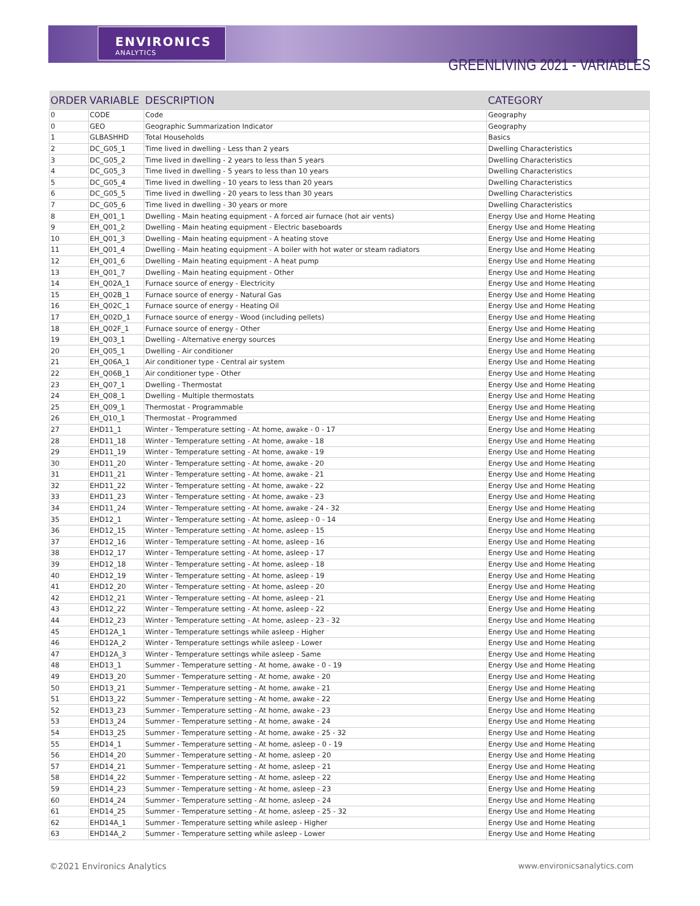ENVIRONICS
ANALYTICS
GREENLIVING 2021 - VARIABLES
| ORDER | VARIABLE | DESCRIPTION | CATEGORY |
| --- | --- | --- | --- |
| 0 | CODE | Code | Geography |
| 0 | GEO | Geographic Summarization Indicator | Geography |
| 1 | GLBASHHD | Total Households | Basics |
| 2 | DC_G05_1 | Time lived in dwelling - Less than 2 years | Dwelling Characteristics |
| 3 | DC_G05_2 | Time lived in dwelling - 2 years to less than 5 years | Dwelling Characteristics |
| 4 | DC_G05_3 | Time lived in dwelling - 5 years to less than 10 years | Dwelling Characteristics |
| 5 | DC_G05_4 | Time lived in dwelling - 10 years to less than 20 years | Dwelling Characteristics |
| 6 | DC_G05_5 | Time lived in dwelling - 20 years to less than 30 years | Dwelling Characteristics |
| 7 | DC_G05_6 | Time lived in dwelling - 30 years or more | Dwelling Characteristics |
| 8 | EH_Q01_1 | Dwelling - Main heating equipment - A forced air furnace (hot air vents) | Energy Use and Home Heating |
| 9 | EH_Q01_2 | Dwelling - Main heating equipment - Electric baseboards | Energy Use and Home Heating |
| 10 | EH_Q01_3 | Dwelling - Main heating equipment - A heating stove | Energy Use and Home Heating |
| 11 | EH_Q01_4 | Dwelling - Main heating equipment - A boiler with hot water or steam radiators | Energy Use and Home Heating |
| 12 | EH_Q01_6 | Dwelling - Main heating equipment - A heat pump | Energy Use and Home Heating |
| 13 | EH_Q01_7 | Dwelling - Main heating equipment - Other | Energy Use and Home Heating |
| 14 | EH_Q02A_1 | Furnace source of energy - Electricity | Energy Use and Home Heating |
| 15 | EH_Q02B_1 | Furnace source of energy - Natural Gas | Energy Use and Home Heating |
| 16 | EH_Q02C_1 | Furnace source of energy - Heating Oil | Energy Use and Home Heating |
| 17 | EH_Q02D_1 | Furnace source of energy - Wood (including pellets) | Energy Use and Home Heating |
| 18 | EH_Q02F_1 | Furnace source of energy - Other | Energy Use and Home Heating |
| 19 | EH_Q03_1 | Dwelling - Alternative energy sources | Energy Use and Home Heating |
| 20 | EH_Q05_1 | Dwelling - Air conditioner | Energy Use and Home Heating |
| 21 | EH_Q06A_1 | Air conditioner type - Central air system | Energy Use and Home Heating |
| 22 | EH_Q06B_1 | Air conditioner type - Other | Energy Use and Home Heating |
| 23 | EH_Q07_1 | Dwelling - Thermostat | Energy Use and Home Heating |
| 24 | EH_Q08_1 | Dwelling - Multiple thermostats | Energy Use and Home Heating |
| 25 | EH_Q09_1 | Thermostat - Programmable | Energy Use and Home Heating |
| 26 | EH_Q10_1 | Thermostat - Programmed | Energy Use and Home Heating |
| 27 | EHD11_1 | Winter - Temperature setting - At home, awake - 0 - 17 | Energy Use and Home Heating |
| 28 | EHD11_18 | Winter - Temperature setting - At home, awake - 18 | Energy Use and Home Heating |
| 29 | EHD11_19 | Winter - Temperature setting - At home, awake - 19 | Energy Use and Home Heating |
| 30 | EHD11_20 | Winter - Temperature setting - At home, awake - 20 | Energy Use and Home Heating |
| 31 | EHD11_21 | Winter - Temperature setting - At home, awake - 21 | Energy Use and Home Heating |
| 32 | EHD11_22 | Winter - Temperature setting - At home, awake - 22 | Energy Use and Home Heating |
| 33 | EHD11_23 | Winter - Temperature setting - At home, awake - 23 | Energy Use and Home Heating |
| 34 | EHD11_24 | Winter - Temperature setting - At home, awake - 24 - 32 | Energy Use and Home Heating |
| 35 | EHD12_1 | Winter - Temperature setting - At home, asleep - 0 - 14 | Energy Use and Home Heating |
| 36 | EHD12_15 | Winter - Temperature setting - At home, asleep - 15 | Energy Use and Home Heating |
| 37 | EHD12_16 | Winter - Temperature setting - At home, asleep - 16 | Energy Use and Home Heating |
| 38 | EHD12_17 | Winter - Temperature setting - At home, asleep - 17 | Energy Use and Home Heating |
| 39 | EHD12_18 | Winter - Temperature setting - At home, asleep - 18 | Energy Use and Home Heating |
| 40 | EHD12_19 | Winter - Temperature setting - At home, asleep - 19 | Energy Use and Home Heating |
| 41 | EHD12_20 | Winter - Temperature setting - At home, asleep - 20 | Energy Use and Home Heating |
| 42 | EHD12_21 | Winter - Temperature setting - At home, asleep - 21 | Energy Use and Home Heating |
| 43 | EHD12_22 | Winter - Temperature setting - At home, asleep - 22 | Energy Use and Home Heating |
| 44 | EHD12_23 | Winter - Temperature setting - At home, asleep - 23 - 32 | Energy Use and Home Heating |
| 45 | EHD12A_1 | Winter - Temperature settings while asleep - Higher | Energy Use and Home Heating |
| 46 | EHD12A_2 | Winter - Temperature settings while asleep - Lower | Energy Use and Home Heating |
| 47 | EHD12A_3 | Winter - Temperature settings while asleep - Same | Energy Use and Home Heating |
| 48 | EHD13_1 | Summer - Temperature setting - At home, awake - 0 - 19 | Energy Use and Home Heating |
| 49 | EHD13_20 | Summer - Temperature setting - At home, awake - 20 | Energy Use and Home Heating |
| 50 | EHD13_21 | Summer - Temperature setting - At home, awake - 21 | Energy Use and Home Heating |
| 51 | EHD13_22 | Summer - Temperature setting - At home, awake - 22 | Energy Use and Home Heating |
| 52 | EHD13_23 | Summer - Temperature setting - At home, awake - 23 | Energy Use and Home Heating |
| 53 | EHD13_24 | Summer - Temperature setting - At home, awake - 24 | Energy Use and Home Heating |
| 54 | EHD13_25 | Summer - Temperature setting - At home, awake - 25 - 32 | Energy Use and Home Heating |
| 55 | EHD14_1 | Summer - Temperature setting - At home, asleep - 0 - 19 | Energy Use and Home Heating |
| 56 | EHD14_20 | Summer - Temperature setting - At home, asleep - 20 | Energy Use and Home Heating |
| 57 | EHD14_21 | Summer - Temperature setting - At home, asleep - 21 | Energy Use and Home Heating |
| 58 | EHD14_22 | Summer - Temperature setting - At home, asleep - 22 | Energy Use and Home Heating |
| 59 | EHD14_23 | Summer - Temperature setting - At home, asleep - 23 | Energy Use and Home Heating |
| 60 | EHD14_24 | Summer - Temperature setting - At home, asleep - 24 | Energy Use and Home Heating |
| 61 | EHD14_25 | Summer - Temperature setting - At home, asleep - 25 - 32 | Energy Use and Home Heating |
| 62 | EHD14A_1 | Summer - Temperature setting while asleep - Higher | Energy Use and Home Heating |
| 63 | EHD14A_2 | Summer - Temperature setting while asleep - Lower | Energy Use and Home Heating |
©2021 Environics Analytics www.environicsanalytics.com